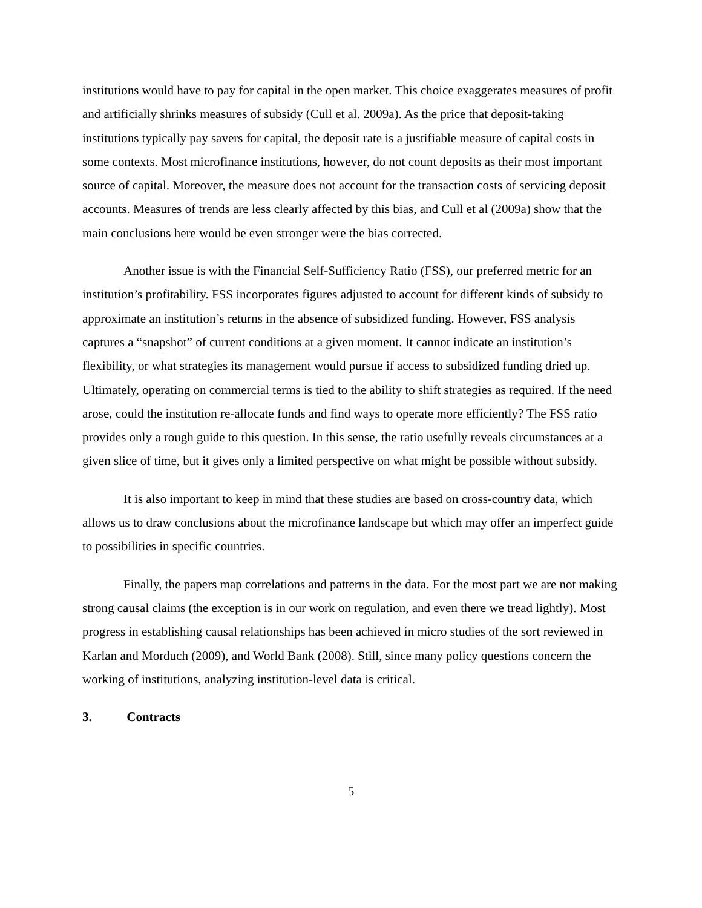institutions would have to pay for capital in the open market. This choice exaggerates measures of profit and artificially shrinks measures of subsidy (Cull et al. 2009a). As the price that deposit-taking institutions typically pay savers for capital, the deposit rate is a justifiable measure of capital costs in some contexts. Most microfinance institutions, however, do not count deposits as their most important source of capital. Moreover, the measure does not account for the transaction costs of servicing deposit accounts. Measures of trends are less clearly affected by this bias, and Cull et al (2009a) show that the main conclusions here would be even stronger were the bias corrected.
Another issue is with the Financial Self-Sufficiency Ratio (FSS), our preferred metric for an institution’s profitability. FSS incorporates figures adjusted to account for different kinds of subsidy to approximate an institution’s returns in the absence of subsidized funding. However, FSS analysis captures a “snapshot” of current conditions at a given moment. It cannot indicate an institution’s flexibility, or what strategies its management would pursue if access to subsidized funding dried up. Ultimately, operating on commercial terms is tied to the ability to shift strategies as required. If the need arose, could the institution re-allocate funds and find ways to operate more efficiently? The FSS ratio provides only a rough guide to this question. In this sense, the ratio usefully reveals circumstances at a given slice of time, but it gives only a limited perspective on what might be possible without subsidy.
It is also important to keep in mind that these studies are based on cross-country data, which allows us to draw conclusions about the microfinance landscape but which may offer an imperfect guide to possibilities in specific countries.
Finally, the papers map correlations and patterns in the data. For the most part we are not making strong causal claims (the exception is in our work on regulation, and even there we tread lightly). Most progress in establishing causal relationships has been achieved in micro studies of the sort reviewed in Karlan and Morduch (2009), and World Bank (2008). Still, since many policy questions concern the working of institutions, analyzing institution-level data is critical.
3. Contracts
5